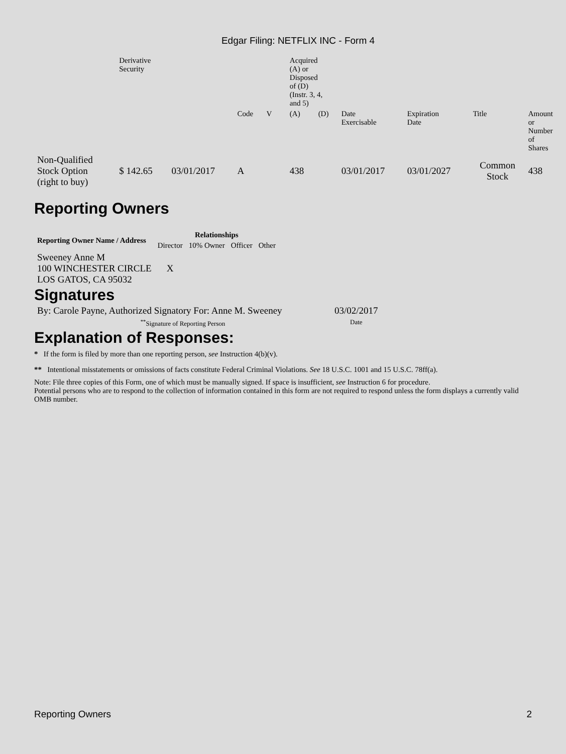Edgar Filing: NETFLIX INC - Form 4
| | Derivative Security | | | | | Acquired (A) or Disposed of (D) (Instr. 3, 4, and 5) | | | | | |
| | | | Code | V | | (A) | (D) | Date Exercisable | Expiration Date | Title | Amount or Number of Shares |
| Non-Qualified Stock Option (right to buy) | $ 142.65 | 03/01/2017 | A | | | 438 | | 03/01/2017 | 03/01/2027 | Common Stock | 438 |
Reporting Owners
| Reporting Owner Name / Address | Relationships | | | |
| --- | --- | --- | --- | --- |
| | Director | 10% Owner | Officer | Other |
| Sweeney Anne M 100 WINCHESTER CIRCLE LOS GATOS, CA 95032 | X | | | |
Signatures
| By: Carole Payne, Authorized Signatory For: Anne M. Sweeney | 03/02/2017 |
| <sup>**</sup> Signature of Reporting Person | Date |
Explanation of Responses:
* If the form is filed by more than one reporting person, see Instruction 4(b)(v).
** Intentional misstatements or omissions of facts constitute Federal Criminal Violations. See 18 U.S.C. 1001 and 15 U.S.C. 78ff(a).
Note: File three copies of this Form, one of which must be manually signed. If space is insufficient, see Instruction 6 for procedure.
Potential persons who are to respond to the collection of information contained in this form are not required to respond unless the form displays a currently valid OMB number.
Reporting Owners 2